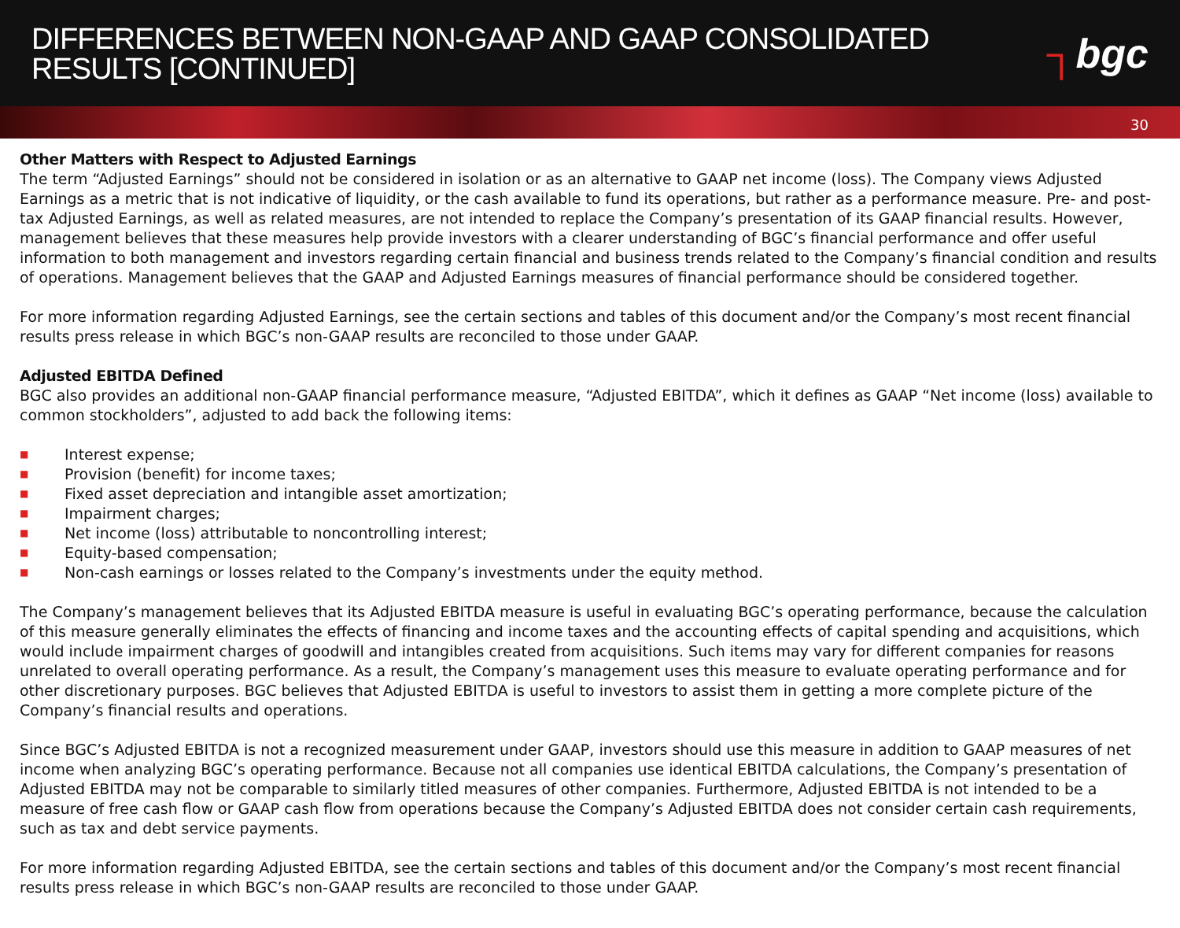DIFFERENCES BETWEEN NON-GAAP AND GAAP CONSOLIDATED
RESULTS [CONTINUED]
┐bgc
30
Other Matters with Respect to Adjusted Earnings
The term “Adjusted Earnings” should not be considered in isolation or as an alternative to GAAP net income (loss). The Company views Adjusted Earnings as a metric that is not indicative of liquidity, or the cash available to fund its operations, but rather as a performance measure. Pre- and post-tax Adjusted Earnings, as well as related measures, are not intended to replace the Company’s presentation of its GAAP financial results. However, management believes that these measures help provide investors with a clearer understanding of BGC’s financial performance and offer useful information to both management and investors regarding certain financial and business trends related to the Company’s financial condition and results of operations. Management believes that the GAAP and Adjusted Earnings measures of financial performance should be considered together.
For more information regarding Adjusted Earnings, see the certain sections and tables of this document and/or the Company’s most recent financial results press release in which BGC’s non-GAAP results are reconciled to those under GAAP.
Adjusted EBITDA Defined
BGC also provides an additional non-GAAP financial performance measure, “Adjusted EBITDA”, which it defines as GAAP “Net income (loss) available to common stockholders”, adjusted to add back the following items:
■ Interest expense;
■ Provision (benefit) for income taxes;
■ Fixed asset depreciation and intangible asset amortization;
■ Impairment charges;
■ Net income (loss) attributable to noncontrolling interest;
■ Equity-based compensation;
■ Non-cash earnings or losses related to the Company’s investments under the equity method.
The Company’s management believes that its Adjusted EBITDA measure is useful in evaluating BGC’s operating performance, because the calculation of this measure generally eliminates the effects of financing and income taxes and the accounting effects of capital spending and acquisitions, which would include impairment charges of goodwill and intangibles created from acquisitions. Such items may vary for different companies for reasons unrelated to overall operating performance. As a result, the Company’s management uses this measure to evaluate operating performance and for other discretionary purposes. BGC believes that Adjusted EBITDA is useful to investors to assist them in getting a more complete picture of the Company’s financial results and operations.
Since BGC’s Adjusted EBITDA is not a recognized measurement under GAAP, investors should use this measure in addition to GAAP measures of net income when analyzing BGC’s operating performance. Because not all companies use identical EBITDA calculations, the Company’s presentation of Adjusted EBITDA may not be comparable to similarly titled measures of other companies. Furthermore, Adjusted EBITDA is not intended to be a measure of free cash flow or GAAP cash flow from operations because the Company’s Adjusted EBITDA does not consider certain cash requirements, such as tax and debt service payments.
For more information regarding Adjusted EBITDA, see the certain sections and tables of this document and/or the Company’s most recent financial results press release in which BGC’s non-GAAP results are reconciled to those under GAAP.